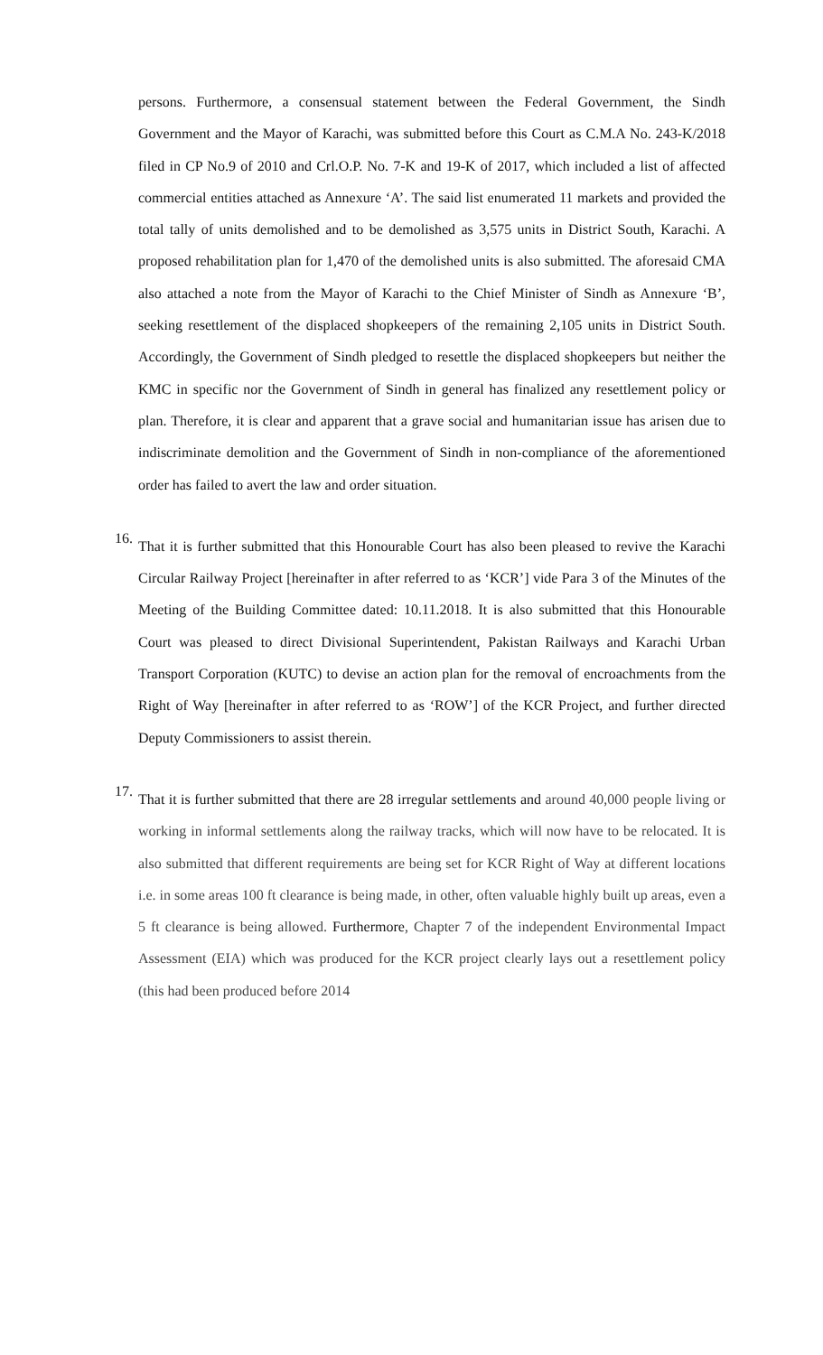persons. Furthermore, a consensual statement between the Federal Government, the Sindh Government and the Mayor of Karachi, was submitted before this Court as C.M.A No. 243-K/2018 filed in CP No.9 of 2010 and Crl.O.P. No. 7-K and 19-K of 2017, which included a list of affected commercial entities attached as Annexure ‘A’. The said list enumerated 11 markets and provided the total tally of units demolished and to be demolished as 3,575 units in District South, Karachi. A proposed rehabilitation plan for 1,470 of the demolished units is also submitted. The aforesaid CMA also attached a note from the Mayor of Karachi to the Chief Minister of Sindh as Annexure ‘B’, seeking resettlement of the displaced shopkeepers of the remaining 2,105 units in District South. Accordingly, the Government of Sindh pledged to resettle the displaced shopkeepers but neither the KMC in specific nor the Government of Sindh in general has finalized any resettlement policy or plan. Therefore, it is clear and apparent that a grave social and humanitarian issue has arisen due to indiscriminate demolition and the Government of Sindh in non-compliance of the aforementioned order has failed to avert the law and order situation.
16.
That it is further submitted that this Honourable Court has also been pleased to revive the Karachi Circular Railway Project [hereinafter in after referred to as ‘KCR’] vide Para 3 of the Minutes of the Meeting of the Building Committee dated: 10.11.2018. It is also submitted that this Honourable Court was pleased to direct Divisional Superintendent, Pakistan Railways and Karachi Urban Transport Corporation (KUTC) to devise an action plan for the removal of encroachments from the Right of Way [hereinafter in after referred to as ‘ROW’] of the KCR Project, and further directed Deputy Commissioners to assist therein.
17.
That it is further submitted that there are 28 irregular settlements and around 40,000 people living or working in informal settlements along the railway tracks, which will now have to be relocated. It is also submitted that different requirements are being set for KCR Right of Way at different locations i.e. in some areas 100 ft clearance is being made, in other, often valuable highly built up areas, even a 5 ft clearance is being allowed. Furthermore, Chapter 7 of the independent Environmental Impact Assessment (EIA) which was produced for the KCR project clearly lays out a resettlement policy (this had been produced before 2014